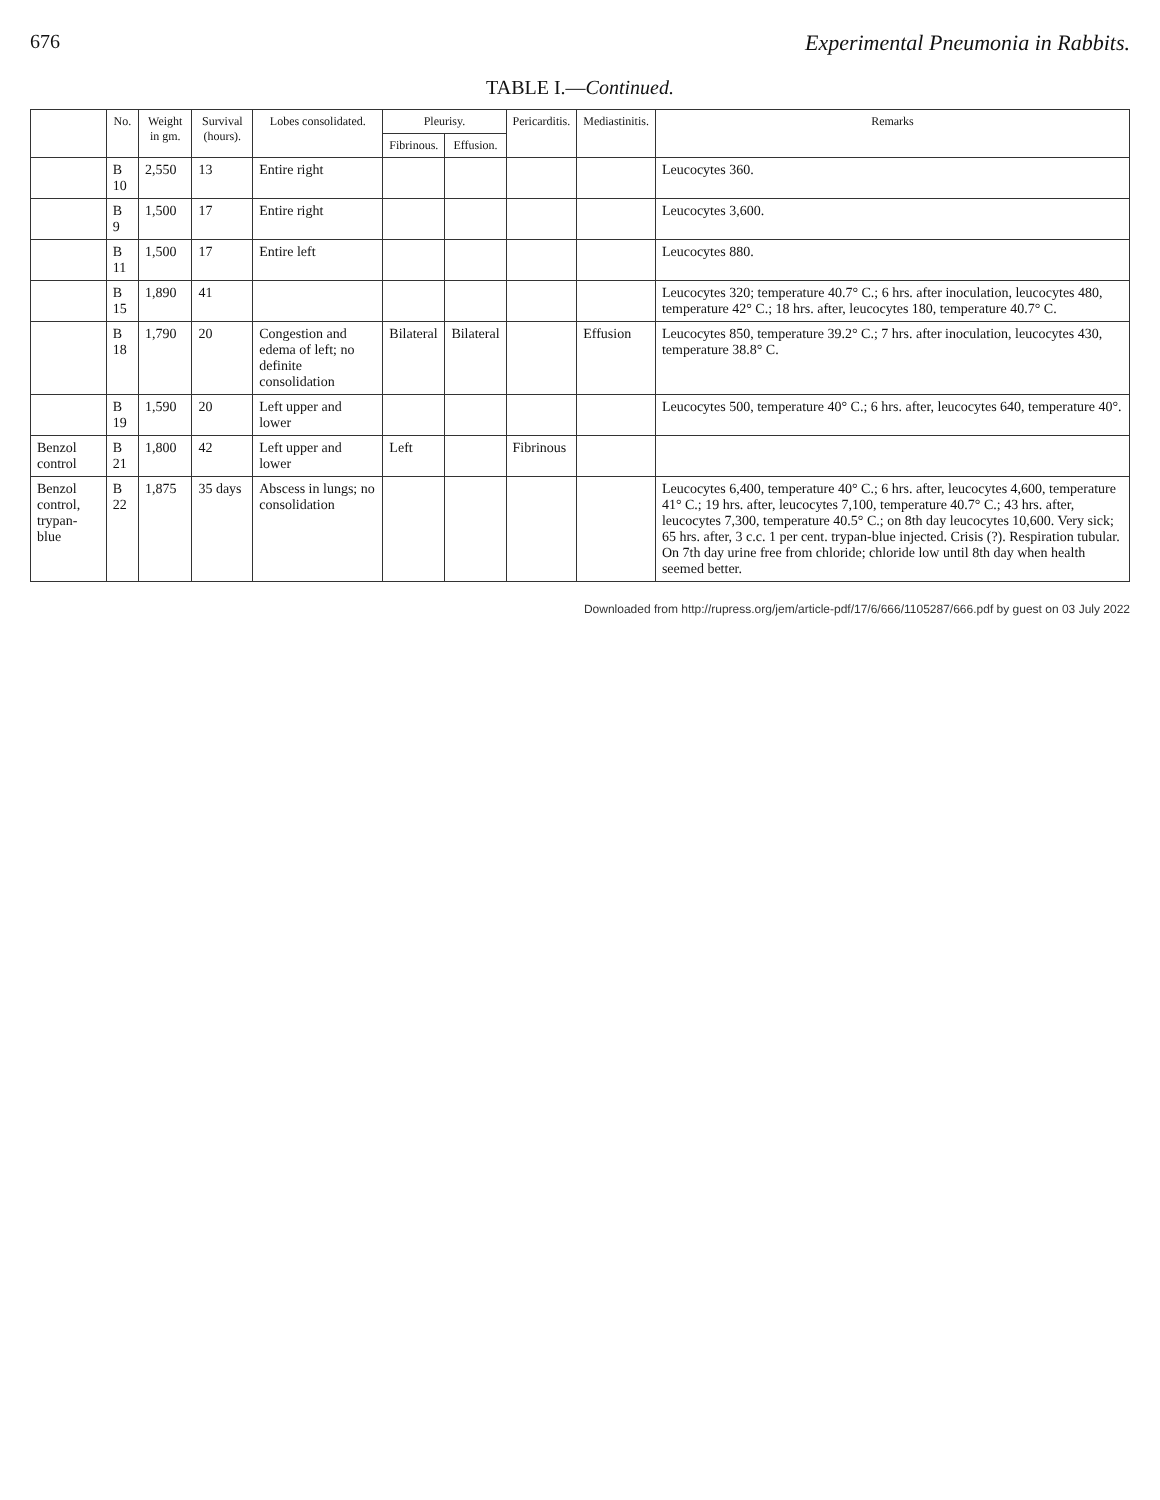676 Experimental Pneumonia in Rabbits.
TABLE I.—Continued.
| | No. | Weight in gm. | Survival (hours). | Lobes consolidated. | Pleurisy. | | Pericarditis. | Mediastinitis. | Remarks |
| --- | --- | --- | --- | --- | --- | --- | --- | --- | --- |
| | | | | | Fibrinous. | Effusion. | | | |
| | B 10 | 2,550 | 13 | Entire right | | | | | Leucocytes 360. |
| | B 9 | 1,500 | 17 | Entire right | | | | | Leucocytes 3,600. |
| | B 11 | 1,500 | 17 | Entire left | | | | | Leucocytes 880. |
| | B 15 | 1,890 | 41 | | | | | | Leucocytes 320; temperature 40.7° C.; 6 hrs. after inoculation, leucocytes 480, temperature 42° C.; 18 hrs. after, leucocytes 180, temperature 40.7° C. |
| | B 18 | 1,790 | 20 | Congestion and edema of left; no definite consolidation | Bilateral | Bilateral | | Effusion | Leucocytes 850, temperature 39.2° C.; 7 hrs. after inoculation, leucocytes 430, temperature 38.8° C. |
| | B 19 | 1,590 | 20 | Left upper and lower | | | | | Leucocytes 500, temperature 40° C.; 6 hrs. after, leucocytes 640, temperature 40°. |
| Benzol control | B 21 | 1,800 | 42 | Left upper and lower | Left | | Fibrinous | | |
| Benzol control, trypan-blue | B 22 | 1,875 | 35 days | Abscess in lungs; no consolidation | | | | | Leucocytes 6,400, temperature 40° C.; 6 hrs. after, leucocytes 4,600, temperature 41° C.; 19 hrs. after, leucocytes 7,100, temperature 40.7° C.; 43 hrs. after, leucocytes 7,300, temperature 40.5° C.; on 8th day leucocytes 10,600. Very sick; 65 hrs. after, 3 c.c. 1 per cent. trypan-blue injected. Crisis (?). Respiration tubular. On 7th day urine free from chloride; chloride low until 8th day when health seemed better. |
Downloaded from http://rupress.org/jem/article-pdf/17/6/666/1105287/666.pdf by guest on 03 July 2022